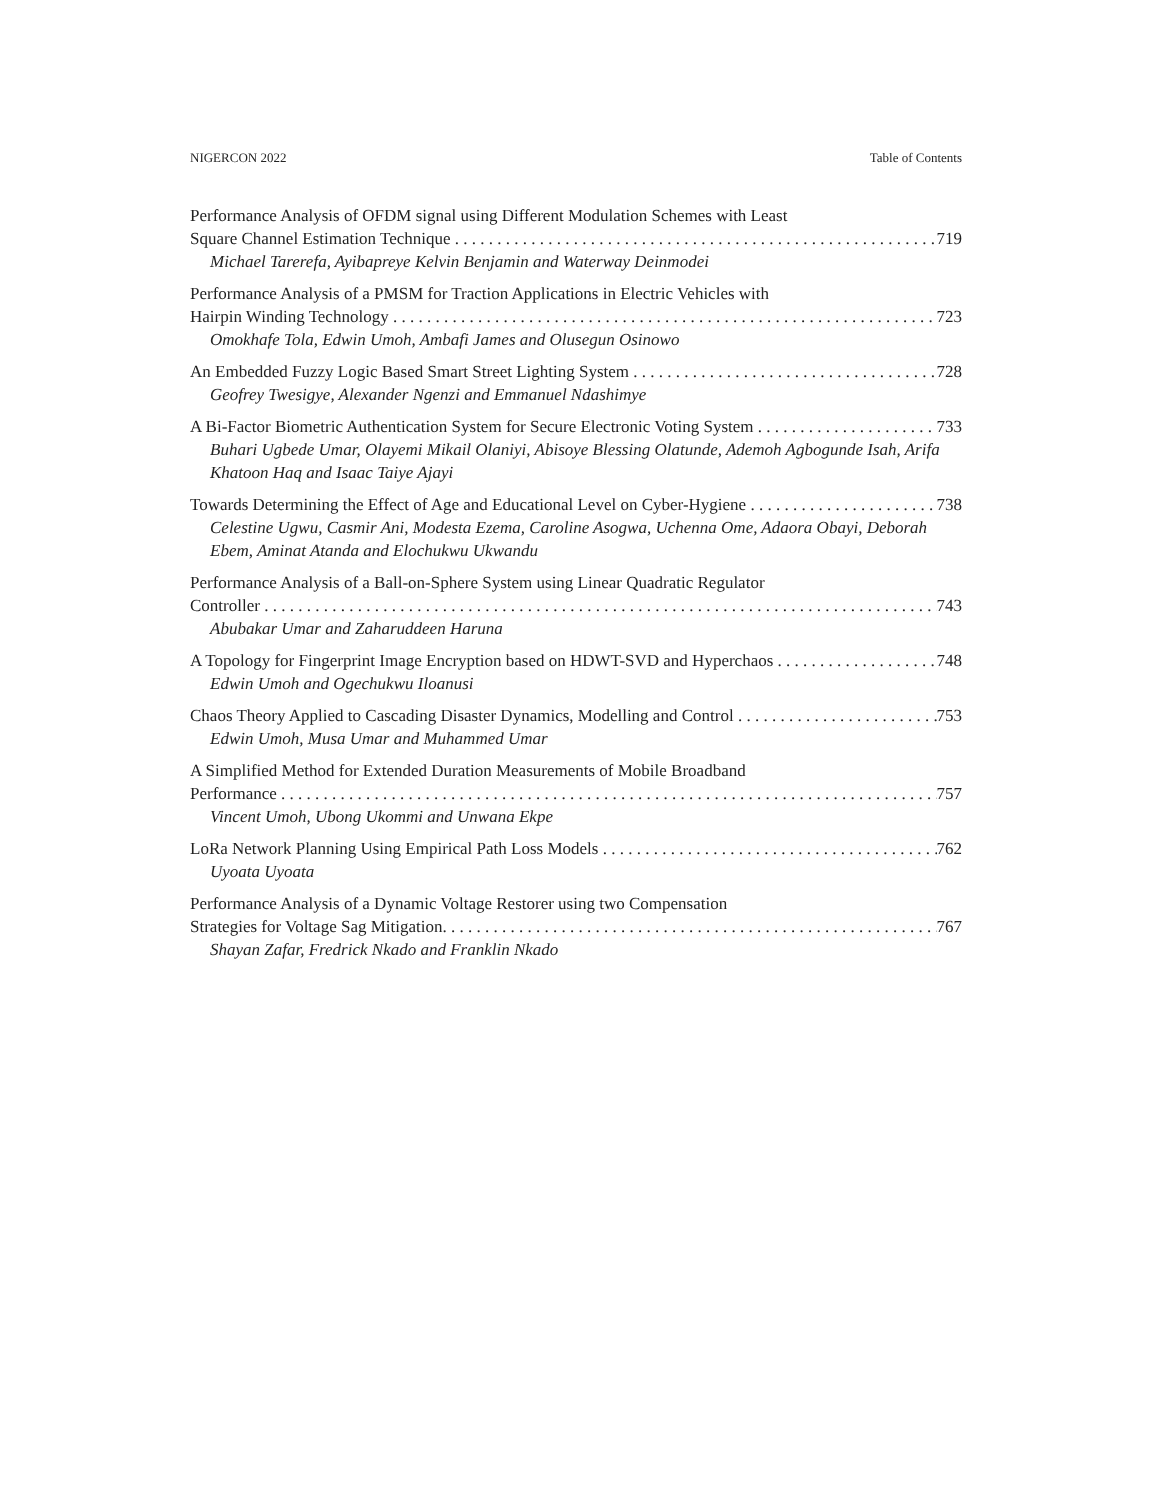NIGERCON 2022 Table of Contents
Performance Analysis of OFDM signal using Different Modulation Schemes with Least
Square Channel Estimation Technique 719
Michael Tarerefa, Ayibapreye Kelvin Benjamin and Waterway Deinmodei
Performance Analysis of a PMSM for Traction Applications in Electric Vehicles with
Hairpin Winding Technology 723
Omokhafe Tola, Edwin Umoh, Ambafi James and Olusegun Osinowo
An Embedded Fuzzy Logic Based Smart Street Lighting System 728
Geofrey Twesigye, Alexander Ngenzi and Emmanuel Ndashimye
A Bi-Factor Biometric Authentication System for Secure Electronic Voting System 733
Buhari Ugbede Umar, Olayemi Mikail Olaniyi, Abisoye Blessing Olatunde, Ademoh Agbogunde Isah, Arifa Khatoon Haq and Isaac Taiye Ajayi
Towards Determining the Effect of Age and Educational Level on Cyber-Hygiene 738
Celestine Ugwu, Casmir Ani, Modesta Ezema, Caroline Asogwa, Uchenna Ome, Adaora Obayi, Deborah Ebem, Aminat Atanda and Elochukwu Ukwandu
Performance Analysis of a Ball-on-Sphere System using Linear Quadratic Regulator
Controller 743
Abubakar Umar and Zaharuddeen Haruna
A Topology for Fingerprint Image Encryption based on HDWT-SVD and Hyperchaos 748
Edwin Umoh and Ogechukwu Iloanusi
Chaos Theory Applied to Cascading Disaster Dynamics, Modelling and Control 753
Edwin Umoh, Musa Umar and Muhammed Umar
A Simplified Method for Extended Duration Measurements of Mobile Broadband
Performance 757
Vincent Umoh, Ubong Ukommi and Unwana Ekpe
LoRa Network Planning Using Empirical Path Loss Models 762
Uyoata Uyoata
Performance Analysis of a Dynamic Voltage Restorer using two Compensation
Strategies for Voltage Sag Mitigation. 767
Shayan Zafar, Fredrick Nkado and Franklin Nkado